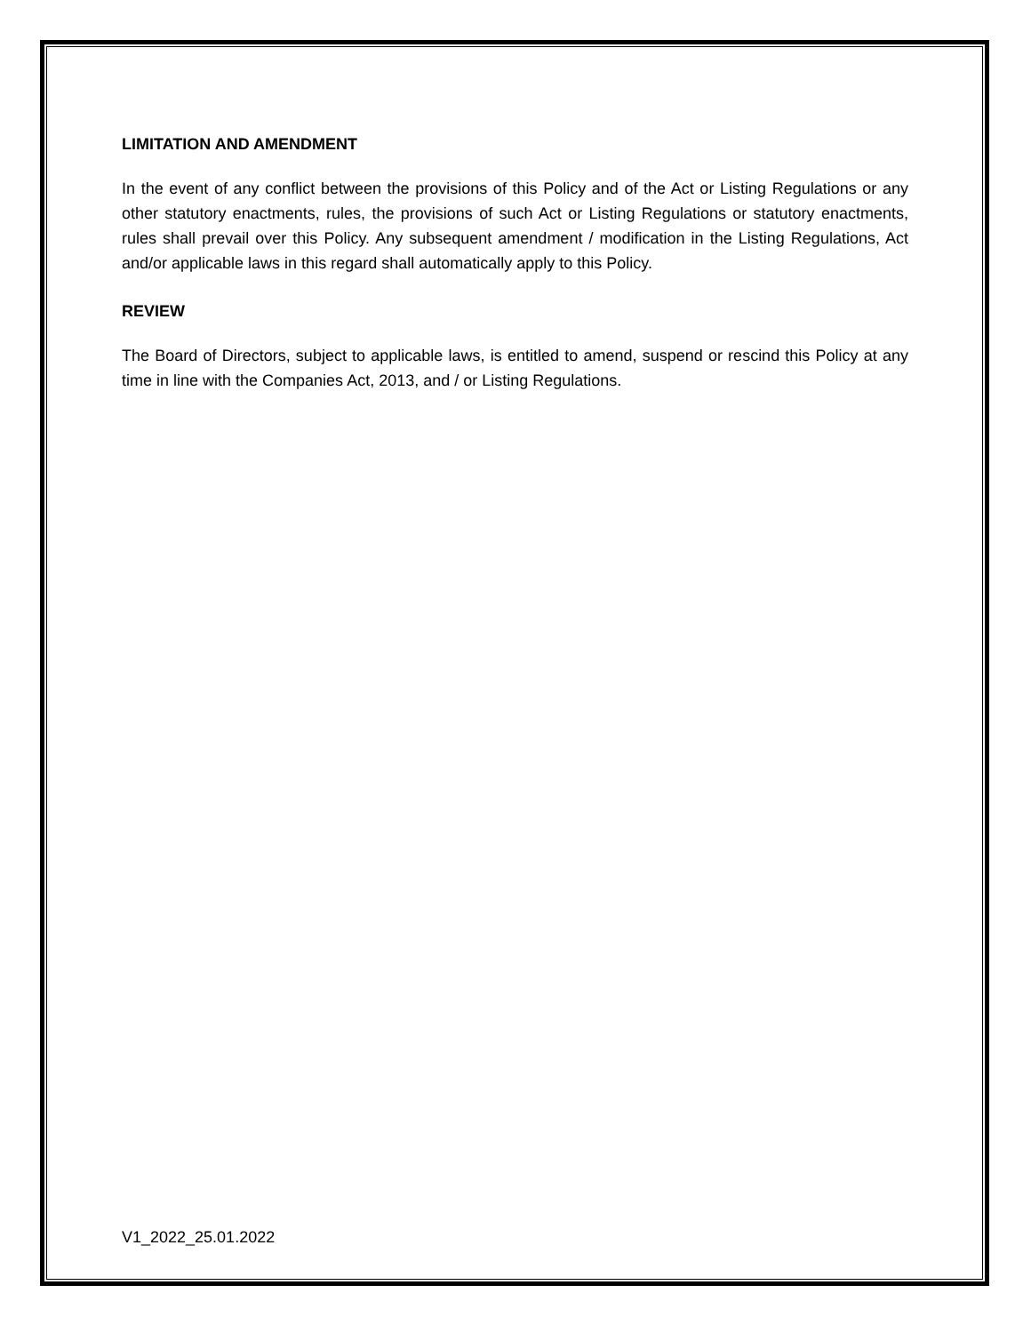LIMITATION AND AMENDMENT
In the event of any conflict between the provisions of this Policy and of the Act or Listing Regulations or any other statutory enactments, rules, the provisions of such Act or Listing Regulations or statutory enactments, rules shall prevail over this Policy. Any subsequent amendment / modification in the Listing Regulations, Act and/or applicable laws in this regard shall automatically apply to this Policy.
REVIEW
The Board of Directors, subject to applicable laws, is entitled to amend, suspend or rescind this Policy at any time in line with the Companies Act, 2013, and / or Listing Regulations.
V1_2022_25.01.2022